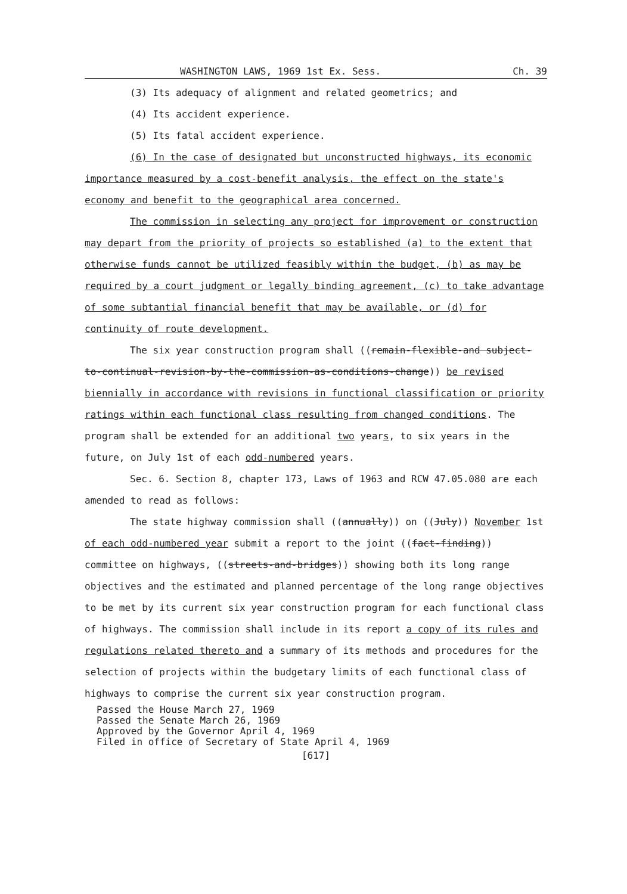WASHINGTON LAWS, 1969 1st Ex. Sess. Ch. 39
(3) Its adequacy of alignment and related geometrics; and
(4) Its accident experience.
(5) Its fatal accident experience.
(6) In the case of designated but unconstructed highways, its economic importance measured by a cost-benefit analysis, the effect on the state's economy and benefit to the geographical area concerned.
The commission in selecting any project for improvement or construction may depart from the priority of projects so established (a) to the extent that otherwise funds cannot be utilized feasibly within the budget, (b) as may be required by a court judgment or legally binding agreement, (c) to take advantage of some subtantial financial benefit that may be available, or (d) for continuity of route development.
The six year construction program shall ((remain-flexible-and subject-to-continual-revision-by-the-commission-as-conditions-change)) be revised biennially in accordance with revisions in functional classification or priority ratings within each functional class resulting from changed conditions. The program shall be extended for an additional two years, to six years in the future, on July 1st of each odd-numbered years.
Sec. 6. Section 8, chapter 173, Laws of 1963 and RCW 47.05.080 are each amended to read as follows:
The state highway commission shall ((annually)) on ((July)) November 1st of each odd-numbered year submit a report to the joint ((fact-finding)) committee on highways, ((streets-and-bridges)) showing both its long range objectives and the estimated and planned percentage of the long range objectives to be met by its current six year construction program for each functional class of highways. The commission shall include in its report a copy of its rules and regulations related thereto and a summary of its methods and procedures for the selection of projects within the budgetary limits of each functional class of highways to comprise the current six year construction program.
Passed the House March 27, 1969
Passed the Senate March 26, 1969
Approved by the Governor April 4, 1969
Filed in office of Secretary of State April 4, 1969
[617]